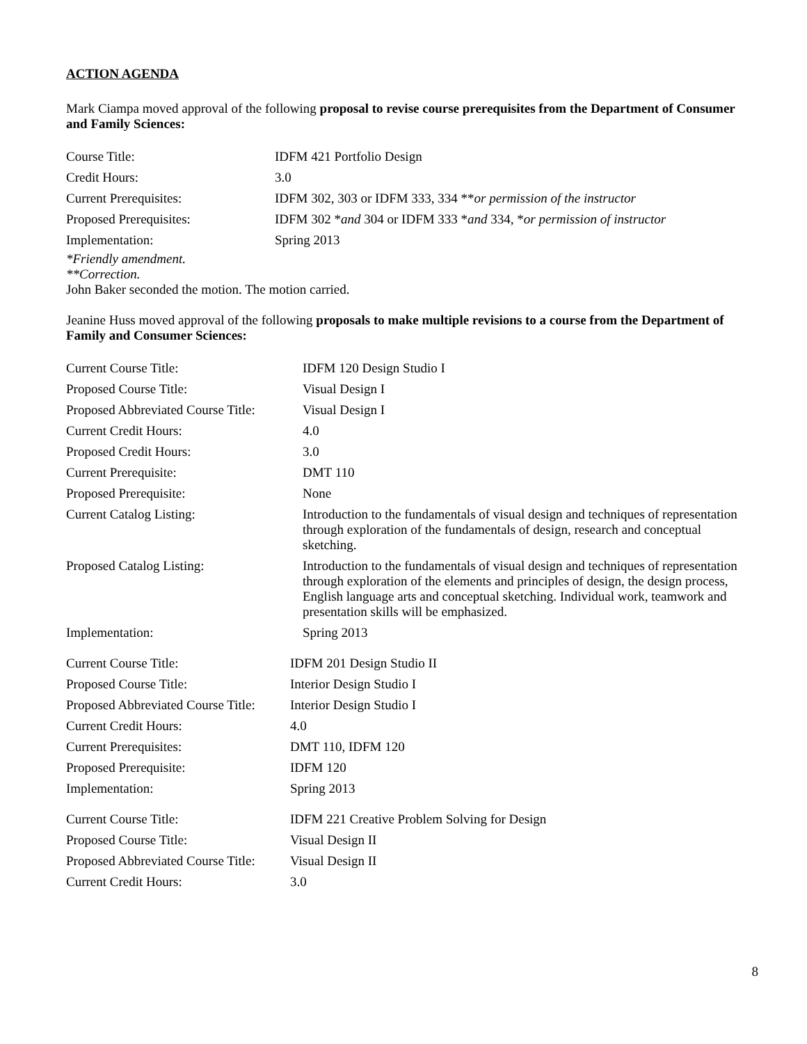ACTION AGENDA
Mark Ciampa moved approval of the following proposal to revise course prerequisites from the Department of Consumer and Family Sciences:
| Course Title: | IDFM 421 Portfolio Design |
| Credit Hours: | 3.0 |
| Current Prerequisites: | IDFM 302, 303 or IDFM 333, 334 ** or permission of the instructor |
| Proposed Prerequisites: | IDFM 302 * and 304 or IDFM 333 * and 334, * or permission of instructor |
| Implementation: | Spring 2013 |
*Friendly amendment.
**Correction.
John Baker seconded the motion. The motion carried.
Jeanine Huss moved approval of the following proposals to make multiple revisions to a course from the Department of Family and Consumer Sciences:
| Current Course Title: | IDFM 120 Design Studio I |
| Proposed Course Title: | Visual Design I |
| Proposed Abbreviated Course Title: | Visual Design I |
| Current Credit Hours: | 4.0 |
| Proposed Credit Hours: | 3.0 |
| Current Prerequisite: | DMT 110 |
| Proposed Prerequisite: | None |
| Current Catalog Listing: | Introduction to the fundamentals of visual design and techniques of representation through exploration of the fundamentals of design, research and conceptual sketching. |
| Proposed Catalog Listing: | Introduction to the fundamentals of visual design and techniques of representation through exploration of the elements and principles of design, the design process, English language arts and conceptual sketching. Individual work, teamwork and presentation skills will be emphasized. |
| Implementation: | Spring 2013 |
| Current Course Title: | IDFM 201 Design Studio II |
| Proposed Course Title: | Interior Design Studio I |
| Proposed Abbreviated Course Title: | Interior Design Studio I |
| Current Credit Hours: | 4.0 |
| Current Prerequisites: | DMT 110, IDFM 120 |
| Proposed Prerequisite: | IDFM 120 |
| Implementation: | Spring 2013 |
| Current Course Title: | IDFM 221 Creative Problem Solving for Design |
| Proposed Course Title: | Visual Design II |
| Proposed Abbreviated Course Title: | Visual Design II |
| Current Credit Hours: | 3.0 |
8